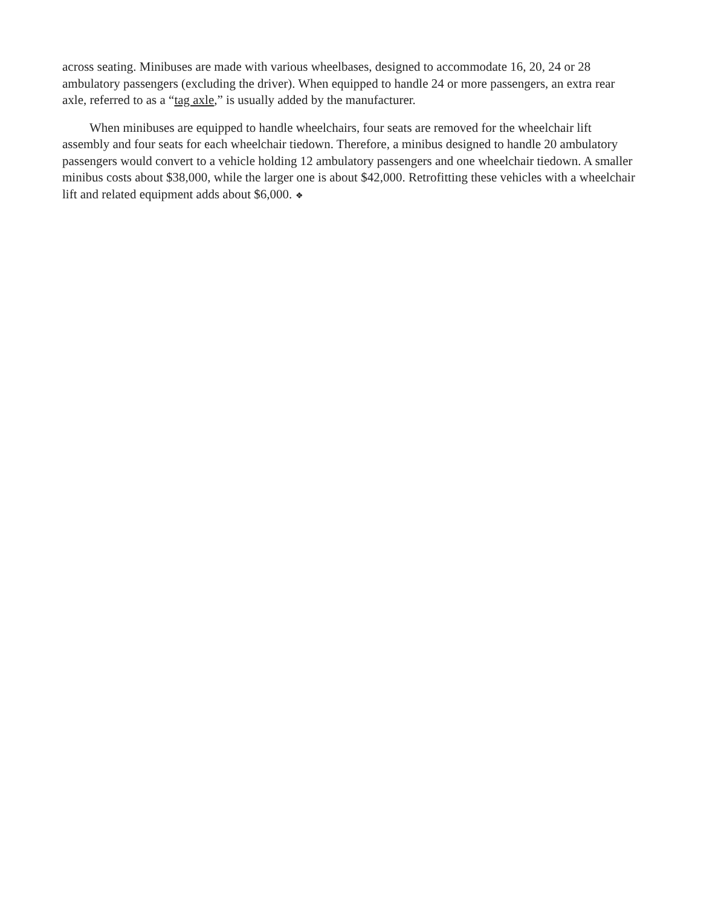across seating. Minibuses are made with various wheelbases, designed to accommodate 16, 20, 24 or 28 ambulatory passengers (excluding the driver). When equipped to handle 24 or more passengers, an extra rear axle, referred to as a “tag axle,” is usually added by the manufacturer.
When minibuses are equipped to handle wheelchairs, four seats are removed for the wheelchair lift assembly and four seats for each wheelchair tiedown. Therefore, a minibus designed to handle 20 ambulatory passengers would convert to a vehicle holding 12 ambulatory passengers and one wheelchair tiedown. A smaller minibus costs about $38,000, while the larger one is about $42,000. Retrofitting these vehicles with a wheelchair lift and related equipment adds about $6,000. ❖